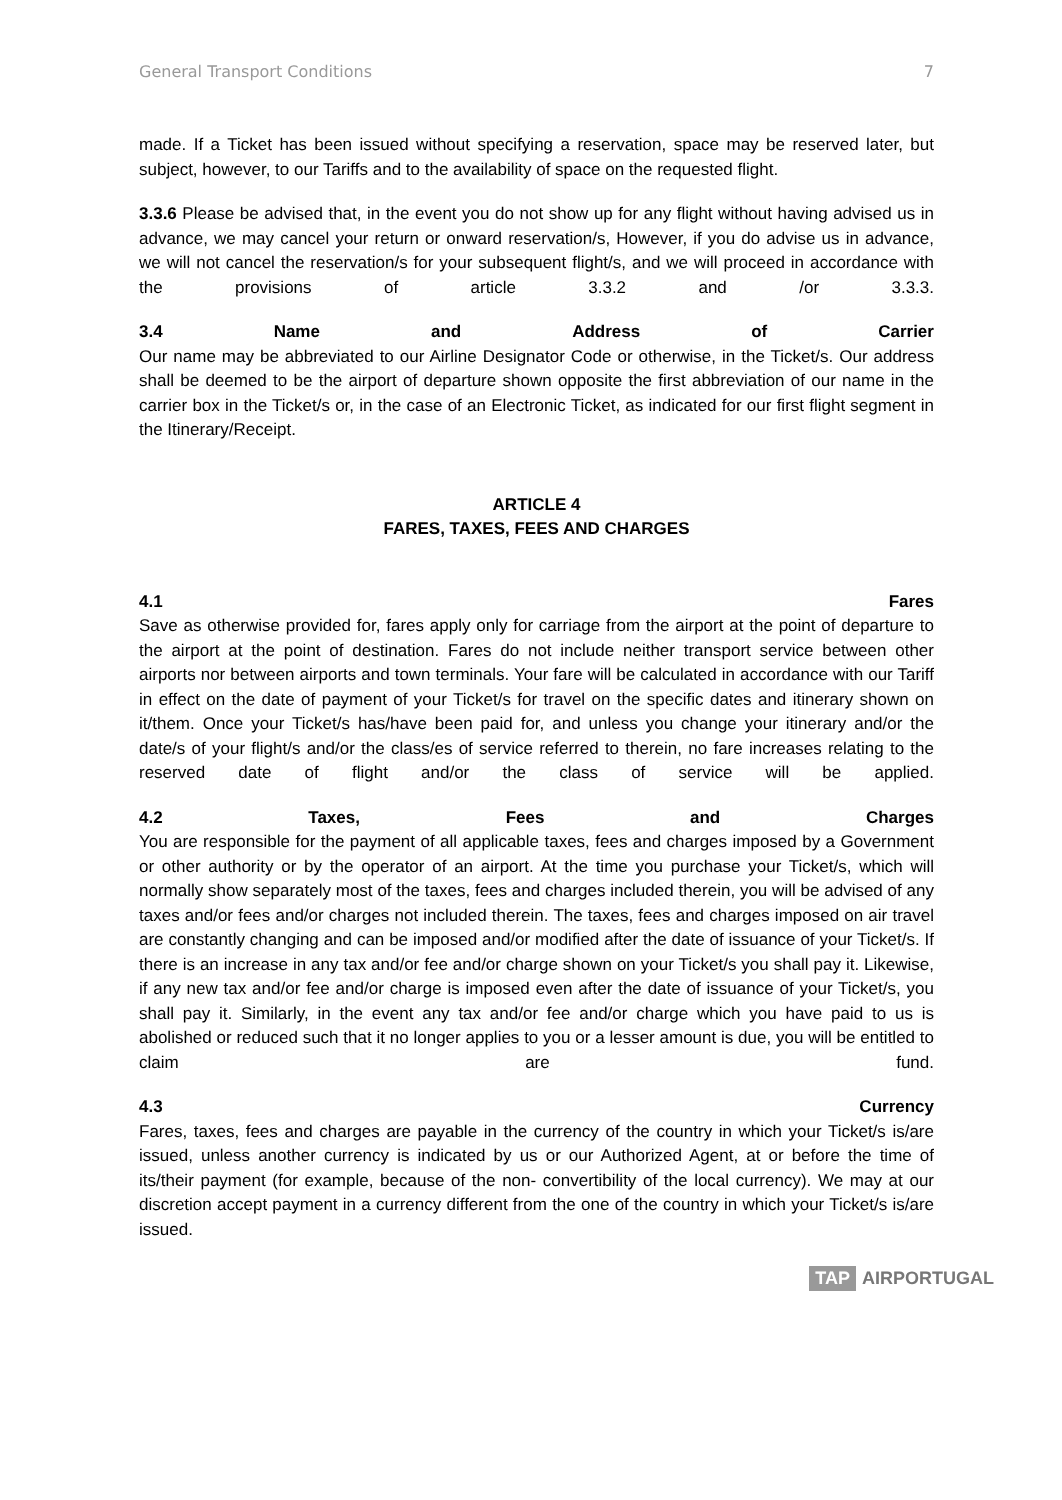General Transport Conditions 7
made. If a Ticket has been issued without specifying a reservation, space may be reserved later, but subject, however, to our Tariffs and to the availability of space on the requested flight.
3.3.6 Please be advised that, in the event you do not show up for any flight without having advised us in advance, we may cancel your return or onward reservation/s, However, if you do advise us in advance, we will not cancel the reservation/s for your subsequent flight/s, and we will proceed in accordance with the provisions of article 3.3.2 and /or 3.3.3.
3.4 Name and Address of Carrier
Our name may be abbreviated to our Airline Designator Code or otherwise, in the Ticket/s. Our address shall be deemed to be the airport of departure shown opposite the first abbreviation of our name in the carrier box in the Ticket/s or, in the case of an Electronic Ticket, as indicated for our first flight segment in the Itinerary/Receipt.
ARTICLE 4
FARES, TAXES, FEES AND CHARGES
4.1 Fares
Save as otherwise provided for, fares apply only for carriage from the airport at the point of departure to the airport at the point of destination. Fares do not include neither transport service between other airports nor between airports and town terminals. Your fare will be calculated in accordance with our Tariff in effect on the date of payment of your Ticket/s for travel on the specific dates and itinerary shown on it/them. Once your Ticket/s has/have been paid for, and unless you change your itinerary and/or the date/s of your flight/s and/or the class/es of service referred to therein, no fare increases relating to the reserved date of flight and/or the class of service will be applied.
4.2 Taxes, Fees and Charges
You are responsible for the payment of all applicable taxes, fees and charges imposed by a Government or other authority or by the operator of an airport. At the time you purchase your Ticket/s, which will normally show separately most of the taxes, fees and charges included therein, you will be advised of any taxes and/or fees and/or charges not included therein. The taxes, fees and charges imposed on air travel are constantly changing and can be imposed and/or modified after the date of issuance of your Ticket/s. If there is an increase in any tax and/or fee and/or charge shown on your Ticket/s you shall pay it. Likewise, if any new tax and/or fee and/or charge is imposed even after the date of issuance of your Ticket/s, you shall pay it. Similarly, in the event any tax and/or fee and/or charge which you have paid to us is abolished or reduced such that it no longer applies to you or a lesser amount is due, you will be entitled to claim are fund.
4.3 Currency
Fares, taxes, fees and charges are payable in the currency of the country in which your Ticket/s is/are issued, unless another currency is indicated by us or our Authorized Agent, at or before the time of its/their payment (for example, because of the non- convertibility of the local currency). We may at our discretion accept payment in a currency different from the one of the country in which your Ticket/s is/are issued.
TAP AIRPORTUGAL